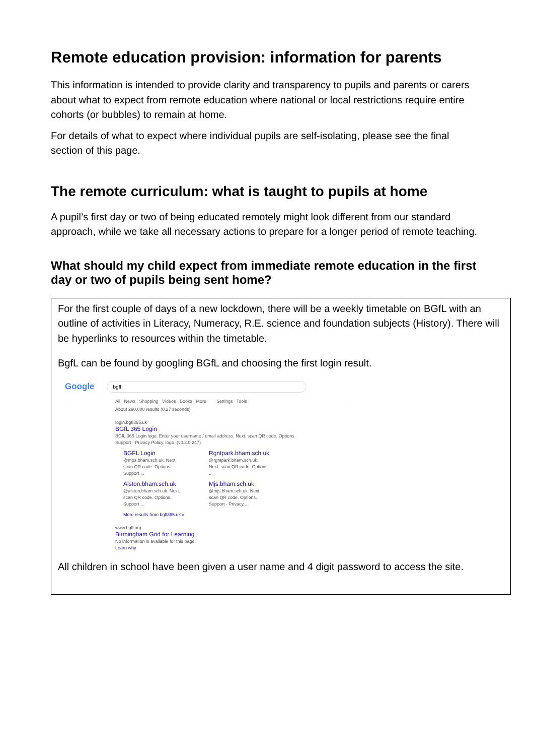Remote education provision: information for parents
This information is intended to provide clarity and transparency to pupils and parents or carers about what to expect from remote education where national or local restrictions require entire cohorts (or bubbles) to remain at home.
For details of what to expect where individual pupils are self-isolating, please see the final section of this page.
The remote curriculum: what is taught to pupils at home
A pupil’s first day or two of being educated remotely might look different from our standard approach, while we take all necessary actions to prepare for a longer period of remote teaching.
What should my child expect from immediate remote education in the first day or two of pupils being sent home?
For the first couple of days of a new lockdown, there will be a weekly timetable on BGfL with an outline of activities in Literacy, Numeracy, R.E. science and foundation subjects (History). There will be hyperlinks to resources within the timetable.
BgfL can be found by googling BGfL and choosing the first login result.
Google bgfl
All News Shopping Videos Books More Settings Tools
About 290,000 results (0.27 seconds)
login.bgfl365.uk
BGfL 365 Login
BGfL 365 Login logo. Enter your username / email address. Next. scan QR code. Options.
Support · Privacy Policy. logo. (v0.2.0.247)
BGFL Login
@mps.bham.sch.uk. Next. scan QR code. Options. Support ...
Rgntpark.bham.sch.uk
@rgntpark.bham.sch.uk. Next. scan QR code. Options ...
Alston.bham.sch.uk
@alston.bham.sch.uk. Next. scan QR code. Options. Support ...
Mjs.bham.sch.uk
@mjs.bham.sch.uk. Next. scan QR code. Options. Support · Privacy ...
More results from bgfl365.uk »
www.bgfl.org
Birmingham Grid for Learning
No information is available for this page.
Learn why
All children in school have been given a user name and 4 digit password to access the site.